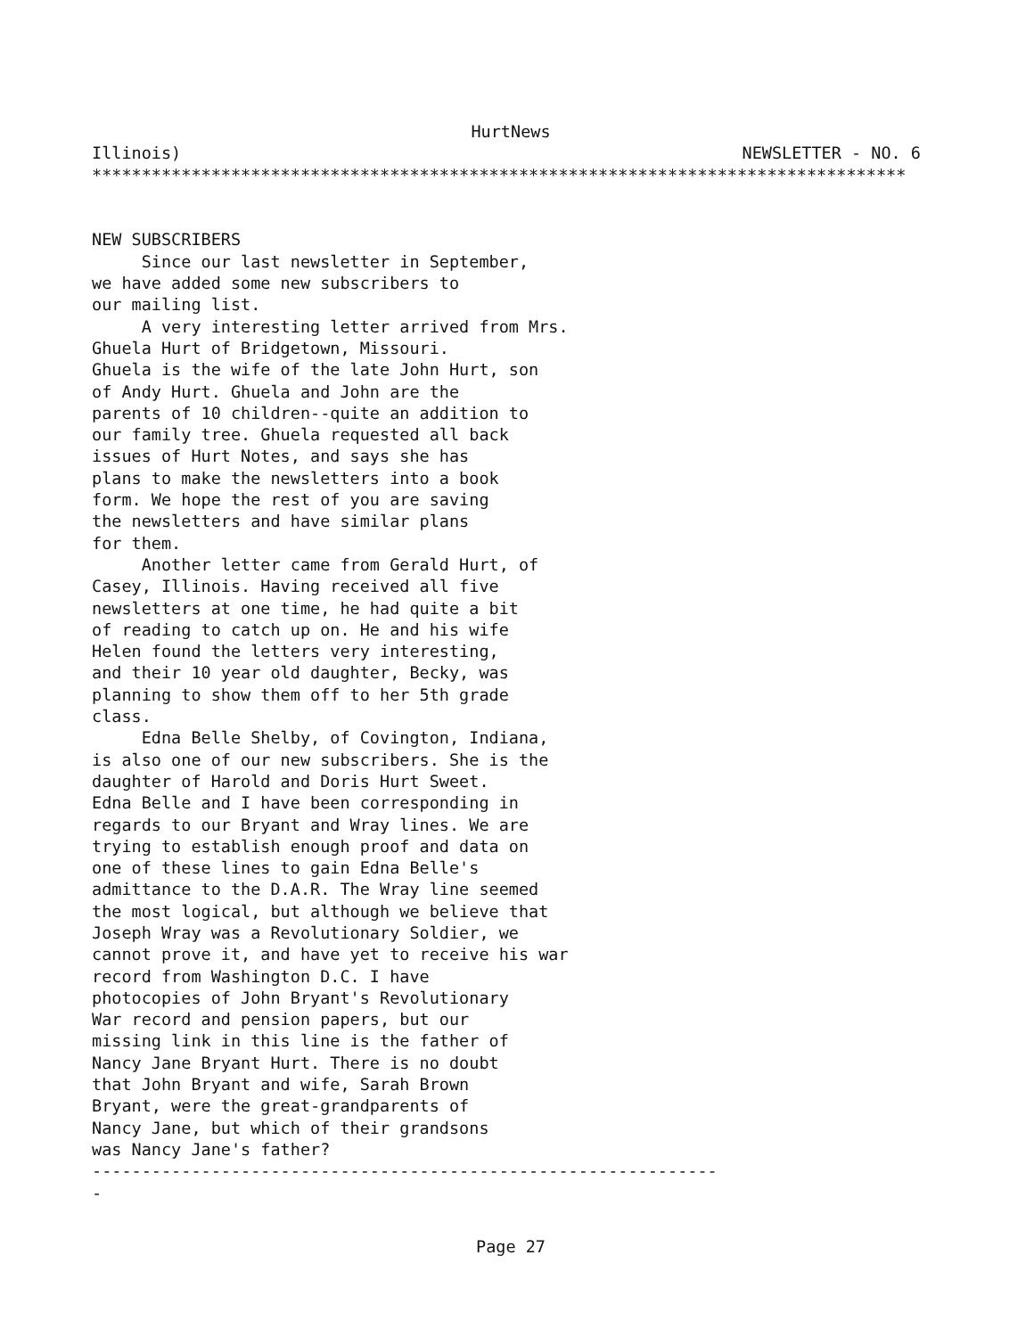HurtNews
Illinois) NEWSLETTER - NO. 6
**********************************************************************************
NEW SUBSCRIBERS Since our last newsletter in September, we have added some new subscribers to our mailing list. A very interesting letter arrived from Mrs. Ghuela Hurt of Bridgetown, Missouri. Ghuela is the wife of the late John Hurt, son of Andy Hurt. Ghuela and John are the parents of 10 children--quite an addition to our family tree. Ghuela requested all back issues of Hurt Notes, and says she has plans to make the newsletters into a book form. We hope the rest of you are saving the newsletters and have similar plans for them. Another letter came from Gerald Hurt, of Casey, Illinois. Having received all five newsletters at one time, he had quite a bit of reading to catch up on. He and his wife Helen found the letters very interesting, and their 10 year old daughter, Becky, was planning to show them off to her 5th grade class. Edna Belle Shelby, of Covington, Indiana, is also one of our new subscribers. She is the daughter of Harold and Doris Hurt Sweet. Edna Belle and I have been corresponding in regards to our Bryant and Wray lines. We are trying to establish enough proof and data on one of these lines to gain Edna Belle's admittance to the D.A.R. The Wray line seemed the most logical, but although we believe that Joseph Wray was a Revolutionary Soldier, we cannot prove it, and have yet to receive his war record from Washington D.C. I have photocopies of John Bryant's Revolutionary War record and pension papers, but our missing link in this line is the father of Nancy Jane Bryant Hurt. There is no doubt that John Bryant and wife, Sarah Brown Bryant, were the great-grandparents of Nancy Jane, but which of their grandsons was Nancy Jane's father? --------------------------------------------------------------- -
Page 27